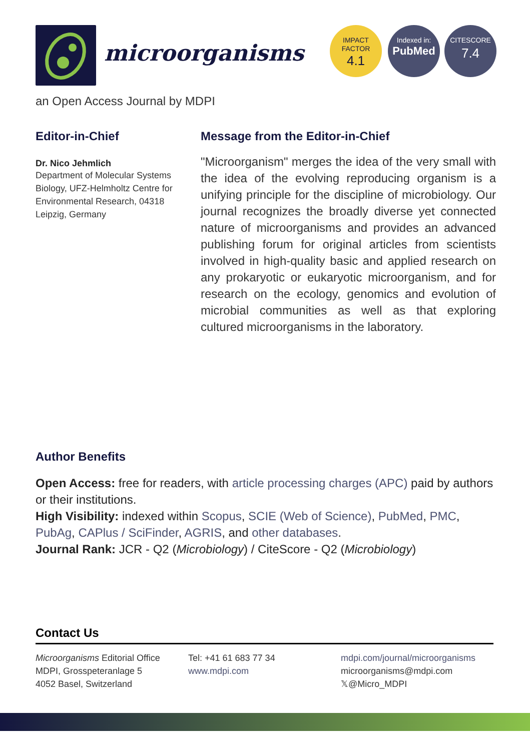microorganisms
IMPACT
FACTOR
4.1
Indexed in:
PubMed
CITESCORE
7.4
an Open Access Journal by MDPI
Editor-in-Chief
Dr. Nico Jehmlich
Department of Molecular Systems Biology, UFZ-Helmholtz Centre for Environmental Research, 04318 Leipzig, Germany
Message from the Editor-in-Chief
"Microorganism" merges the idea of the very small with the idea of the evolving reproducing organism is a unifying principle for the discipline of microbiology. Our journal recognizes the broadly diverse yet connected nature of microorganisms and provides an advanced publishing forum for original articles from scientists involved in high-quality basic and applied research on any prokaryotic or eukaryotic microorganism, and for research on the ecology, genomics and evolution of microbial communities as well as that exploring cultured microorganisms in the laboratory.
Author Benefits
Open Access: free for readers, with article processing charges (APC) paid by authors or their institutions.
High Visibility: indexed within Scopus, SCIE (Web of Science), PubMed, PMC, PubAg, CAPlus / SciFinder, AGRIS, and other databases.
Journal Rank: JCR - Q2 (Microbiology) / CiteScore - Q2 (Microbiology)
Contact Us
Microorganisms Editorial Office
MDPI, Grosspeteranlage 5
4052 Basel, Switzerland
Tel: +41 61 683 77 34
www.mdpi.com
mdpi.com/journal/microorganisms
microorganisms@mdpi.com
𝕏@Micro_MDPI